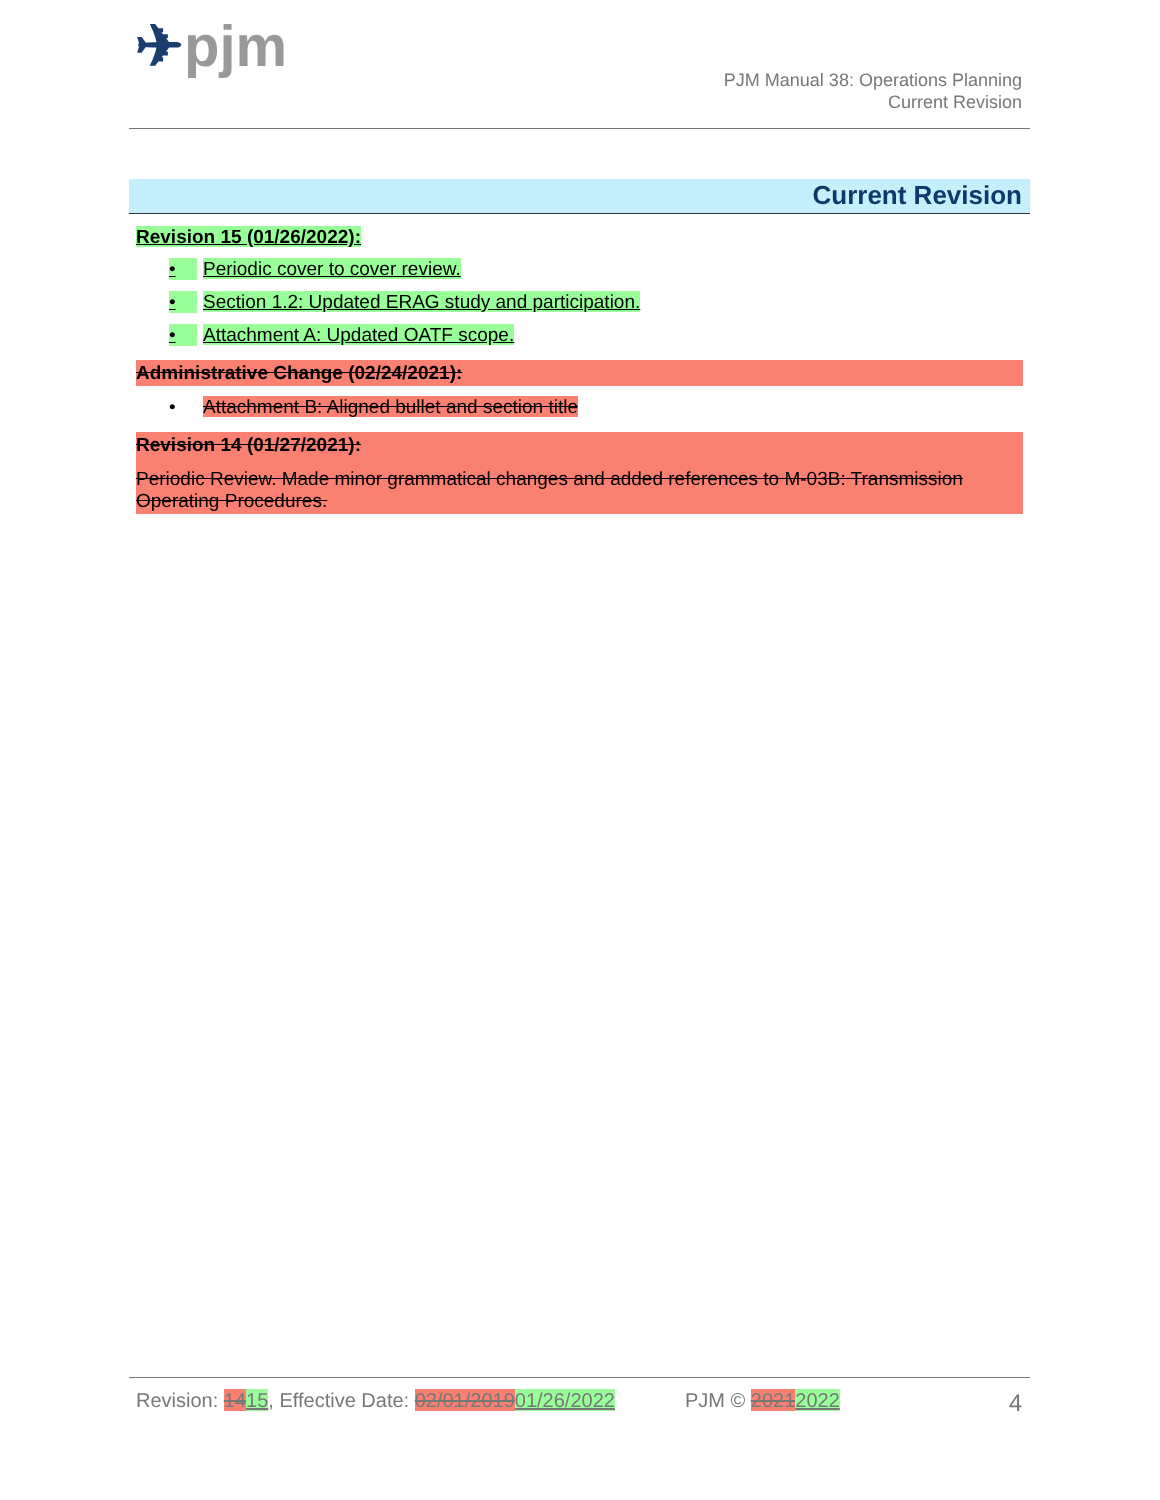✈pjm
PJM Manual 38: Operations Planning
Current Revision
Current Revision
Revision 15 (01/26/2022):
• Periodic cover to cover review.
• Section 1.2: Updated ERAG study and participation.
• Attachment A: Updated OATF scope.
Administrative Change (02/24/2021):
• Attachment B: Aligned bullet and section title
Revision 14 (01/27/2021):
Periodic Review. Made minor grammatical changes and added references to M-03B: Transmission Operating Procedures.
Revision: 1415, Effective Date: 02/01/201901/26/2022 PJM © 20212022 4